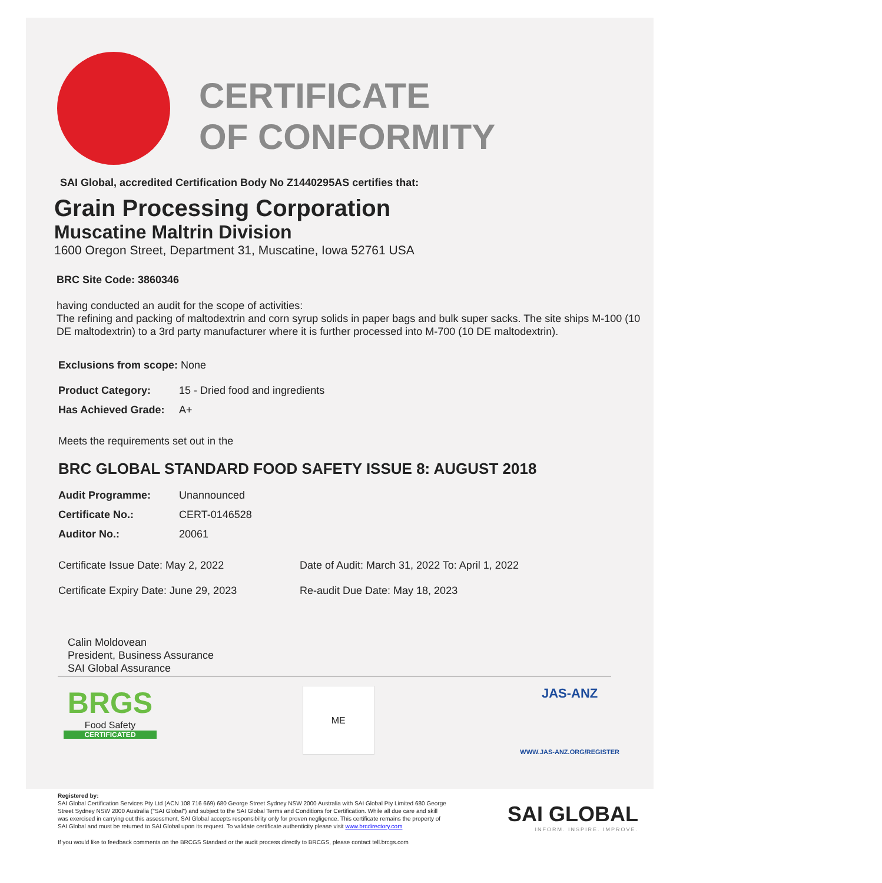CERTIFICATE
OF CONFORMITY
SAI Global, accredited Certification Body No Z1440295AS certifies that:
Grain Processing Corporation
Muscatine Maltrin Division
1600 Oregon Street, Department 31, Muscatine, Iowa 52761 USA
BRC Site Code: 3860346
having conducted an audit for the scope of activities:
The refining and packing of maltodextrin and corn syrup solids in paper bags and bulk super sacks. The site ships M-100 (10 DE maltodextrin) to a 3rd party manufacturer where it is further processed into M-700 (10 DE maltodextrin).
Exclusions from scope: None
Product Category: 15 - Dried food and ingredients
Has Achieved Grade: A+
Meets the requirements set out in the
BRC GLOBAL STANDARD FOOD SAFETY ISSUE 8: AUGUST 2018
Audit Programme: Unannounced
Certificate No.: CERT-0146528
Auditor No.: 20061
Certificate Issue Date: May 2, 2022 Date of Audit: March 31, 2022 To: April 1, 2022
Certificate Expiry Date: June 29, 2023 Re-audit Due Date: May 18, 2023
Calin Moldovean
President, Business Assurance
SAI Global Assurance
BRGS
Food Safety
CERTIFICATED
ME
JAS-ANZ
WWW.JAS-ANZ.ORG/REGISTER
Registered by:
SAI Global Certification Services Pty Ltd (ACN 108 716 669) 680 George Street Sydney NSW 2000 Australia with SAI Global Pty Limited 680 George Street Sydney NSW 2000 Australia ("SAI Global") and subject to the SAI Global Terms and Conditions for Certification. While all due care and skill was exercised in carrying out this assessment, SAI Global accepts responsibility only for proven negligence. This certificate remains the property of SAI Global and must be returned to SAI Global upon its request. To validate certificate authenticity please visit www.brcdirectory.com
If you would like to feedback comments on the BRCGS Standard or the audit process directly to BRCGS, please contact tell.brcgs.com
SAI GLOBAL
INFORM. INSPIRE. IMPROVE.